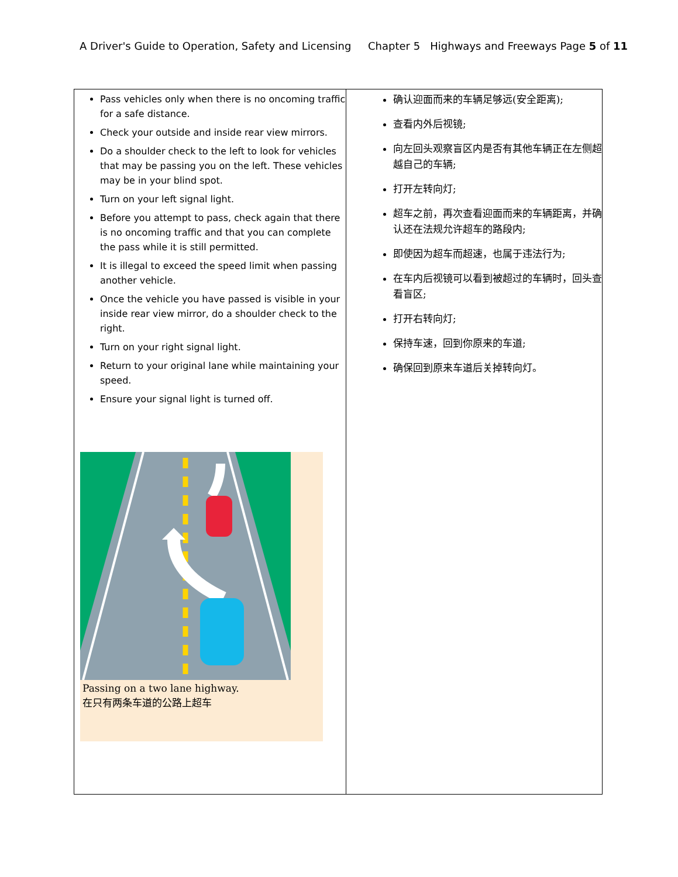A Driver's Guide to Operation, Safety and Licensing Chapter 5 Highways and Freeways Page 5 of 11
| Pass vehicles only when there is no oncoming traffic for a safe distance. Check your outside and inside rear view mirrors. Do a shoulder check to the left to look for vehicles that may be passing you on the left. These vehicles may be in your blind spot. Turn on your left signal light. Before you attempt to pass, check again that there is no oncoming traffic and that you can complete the pass while it is still permitted. It is illegal to exceed the speed limit when passing another vehicle. Once the vehicle you have passed is visible in your inside rear view mirror, do a shoulder check to the right. Turn on your right signal light. Return to your original lane while maintaining your speed. Ensure your signal light is turned off. Passing on a two lane highway. 在只有两条车道的公路上超车 | 确认迎面而来的车辆足够远(安全距离); 查看内外后视镜; 向左回头观察盲区内是否有其他车辆正在左侧超越自己的车辆; 打开左转向灯; 超车之前，再次查看迎面而来的车辆距离，并确认还在法规允许超车的路段内; 即使因为超车而超速，也属于违法行为; 在车内后视镜可以看到被超过的车辆时，回头查看盲区; 打开右转向灯; 保持车速，回到你原来的车道; 确保回到原来车道后关掉转向灯。 |